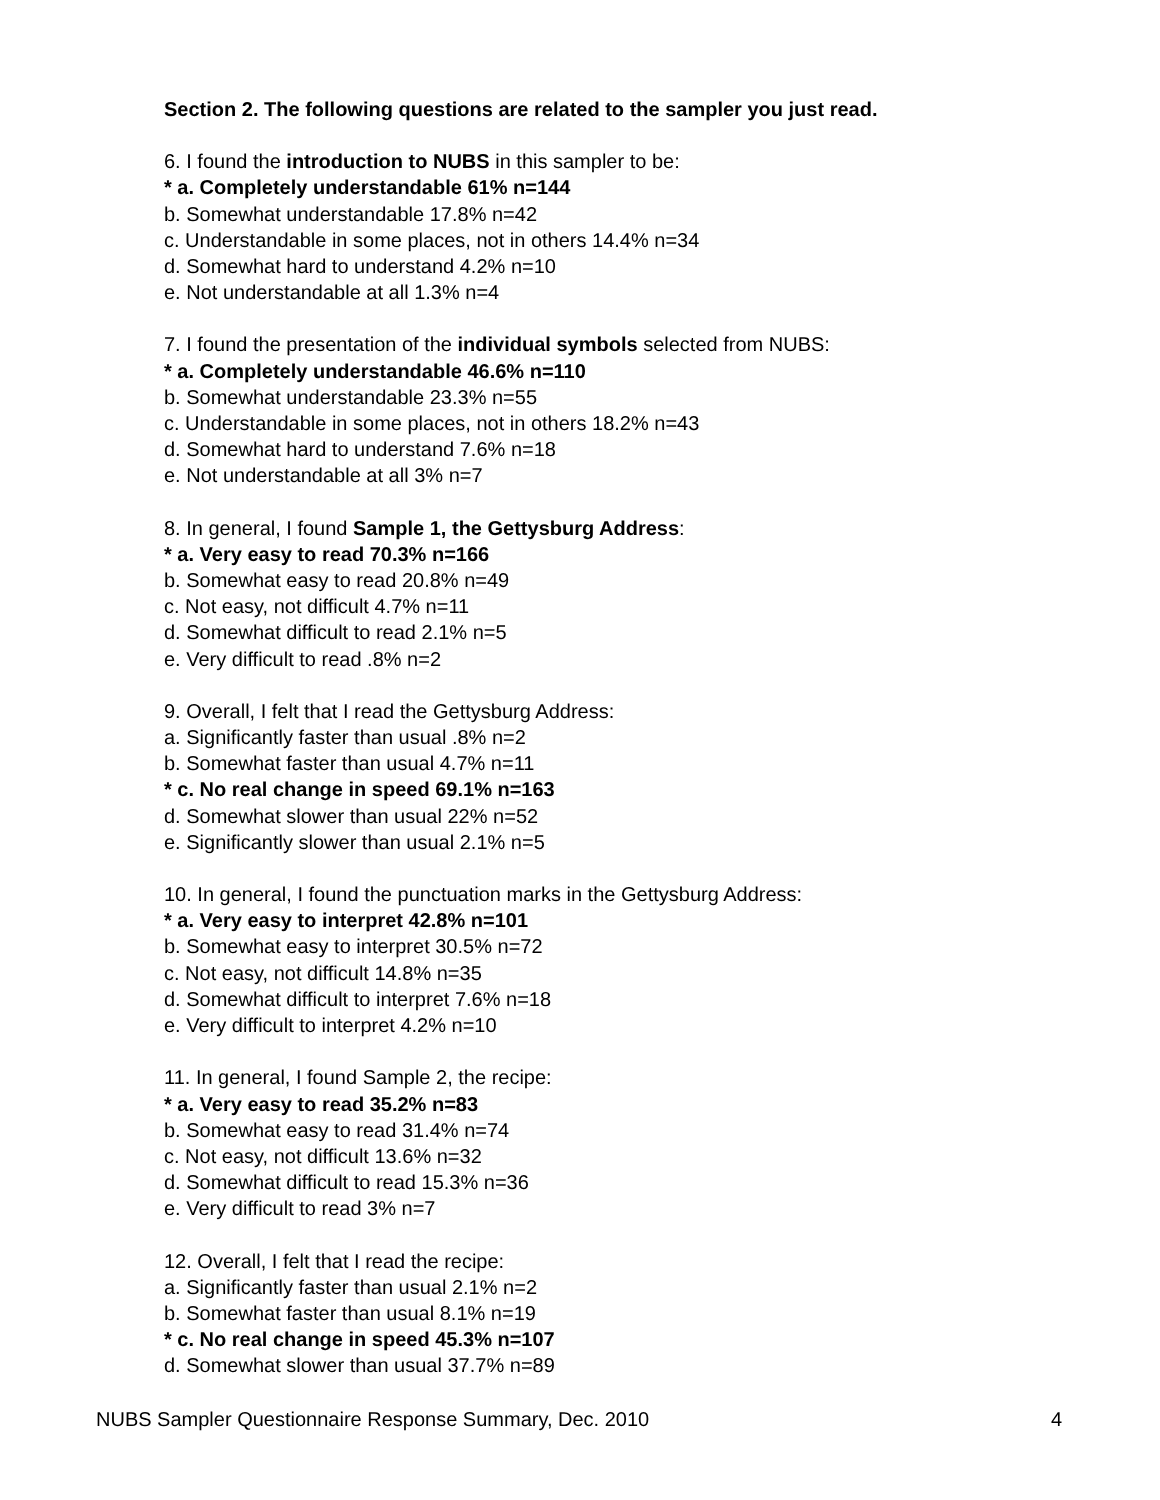Section 2. The following questions are related to the sampler you just read.
6. I found the introduction to NUBS in this sampler to be:
* a. Completely understandable 61% n=144
b. Somewhat understandable 17.8% n=42
c. Understandable in some places, not in others 14.4% n=34
d. Somewhat hard to understand 4.2% n=10
e. Not understandable at all 1.3% n=4
7. I found the presentation of the individual symbols selected from NUBS:
* a. Completely understandable 46.6% n=110
b. Somewhat understandable 23.3% n=55
c. Understandable in some places, not in others 18.2% n=43
d. Somewhat hard to understand 7.6% n=18
e. Not understandable at all 3% n=7
8. In general, I found Sample 1, the Gettysburg Address:
* a. Very easy to read 70.3% n=166
b. Somewhat easy to read 20.8% n=49
c. Not easy, not difficult 4.7% n=11
d. Somewhat difficult to read 2.1% n=5
e. Very difficult to read .8% n=2
9. Overall, I felt that I read the Gettysburg Address:
a. Significantly faster than usual .8% n=2
b. Somewhat faster than usual 4.7% n=11
* c. No real change in speed 69.1% n=163
d. Somewhat slower than usual 22% n=52
e. Significantly slower than usual 2.1% n=5
10. In general, I found the punctuation marks in the Gettysburg Address:
* a. Very easy to interpret 42.8% n=101
b. Somewhat easy to interpret 30.5% n=72
c. Not easy, not difficult 14.8% n=35
d. Somewhat difficult to interpret 7.6% n=18
e. Very difficult to interpret 4.2% n=10
11. In general, I found Sample 2, the recipe:
* a. Very easy to read 35.2% n=83
b. Somewhat easy to read 31.4% n=74
c. Not easy, not difficult 13.6% n=32
d. Somewhat difficult to read 15.3% n=36
e. Very difficult to read 3% n=7
12. Overall, I felt that I read the recipe:
a. Significantly faster than usual 2.1% n=2
b. Somewhat faster than usual 8.1% n=19
* c. No real change in speed 45.3% n=107
d. Somewhat slower than usual 37.7% n=89
NUBS Sampler Questionnaire Response Summary, Dec. 2010 4